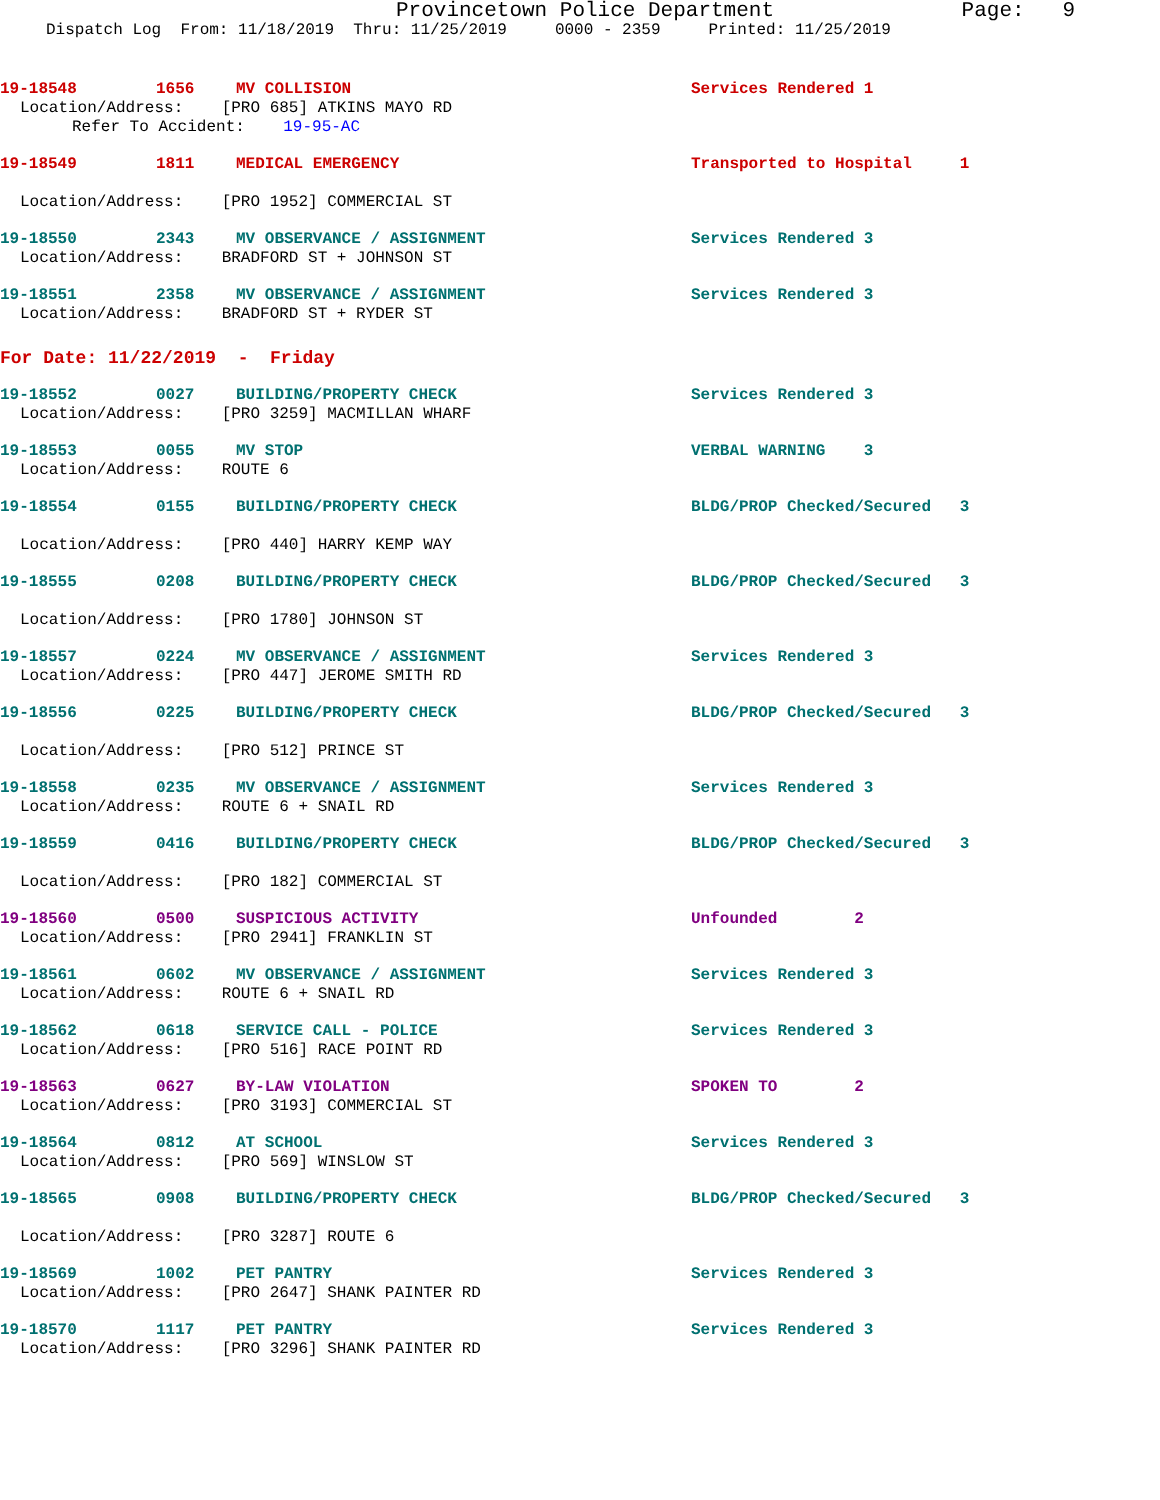Provincetown Police Department Page: 9
Dispatch Log From: 11/18/2019 Thru: 11/25/2019 0000 - 2359 Printed: 11/25/2019
19-18548 1656 MV COLLISION Services Rendered 1
Location/Address: [PRO 685] ATKINS MAYO RD
Refer To Accident: 19-95-AC
19-18549 1811 MEDICAL EMERGENCY Transported to Hospital 1
Location/Address: [PRO 1952] COMMERCIAL ST
19-18550 2343 MV OBSERVANCE / ASSIGNMENT Services Rendered 3
Location/Address: BRADFORD ST + JOHNSON ST
19-18551 2358 MV OBSERVANCE / ASSIGNMENT Services Rendered 3
Location/Address: BRADFORD ST + RYDER ST
For Date: 11/22/2019 - Friday
19-18552 0027 BUILDING/PROPERTY CHECK Services Rendered 3
Location/Address: [PRO 3259] MACMILLAN WHARF
19-18553 0055 MV STOP VERBAL WARNING 3
Location/Address: ROUTE 6
19-18554 0155 BUILDING/PROPERTY CHECK BLDG/PROP Checked/Secured 3
Location/Address: [PRO 440] HARRY KEMP WAY
19-18555 0208 BUILDING/PROPERTY CHECK BLDG/PROP Checked/Secured 3
Location/Address: [PRO 1780] JOHNSON ST
19-18557 0224 MV OBSERVANCE / ASSIGNMENT Services Rendered 3
Location/Address: [PRO 447] JEROME SMITH RD
19-18556 0225 BUILDING/PROPERTY CHECK BLDG/PROP Checked/Secured 3
Location/Address: [PRO 512] PRINCE ST
19-18558 0235 MV OBSERVANCE / ASSIGNMENT Services Rendered 3
Location/Address: ROUTE 6 + SNAIL RD
19-18559 0416 BUILDING/PROPERTY CHECK BLDG/PROP Checked/Secured 3
Location/Address: [PRO 182] COMMERCIAL ST
19-18560 0500 SUSPICIOUS ACTIVITY Unfounded 2
Location/Address: [PRO 2941] FRANKLIN ST
19-18561 0602 MV OBSERVANCE / ASSIGNMENT Services Rendered 3
Location/Address: ROUTE 6 + SNAIL RD
19-18562 0618 SERVICE CALL - POLICE Services Rendered 3
Location/Address: [PRO 516] RACE POINT RD
19-18563 0627 BY-LAW VIOLATION SPOKEN TO 2
Location/Address: [PRO 3193] COMMERCIAL ST
19-18564 0812 AT SCHOOL Services Rendered 3
Location/Address: [PRO 569] WINSLOW ST
19-18565 0908 BUILDING/PROPERTY CHECK BLDG/PROP Checked/Secured 3
Location/Address: [PRO 3287] ROUTE 6
19-18569 1002 PET PANTRY Services Rendered 3
Location/Address: [PRO 2647] SHANK PAINTER RD
19-18570 1117 PET PANTRY Services Rendered 3
Location/Address: [PRO 3296] SHANK PAINTER RD